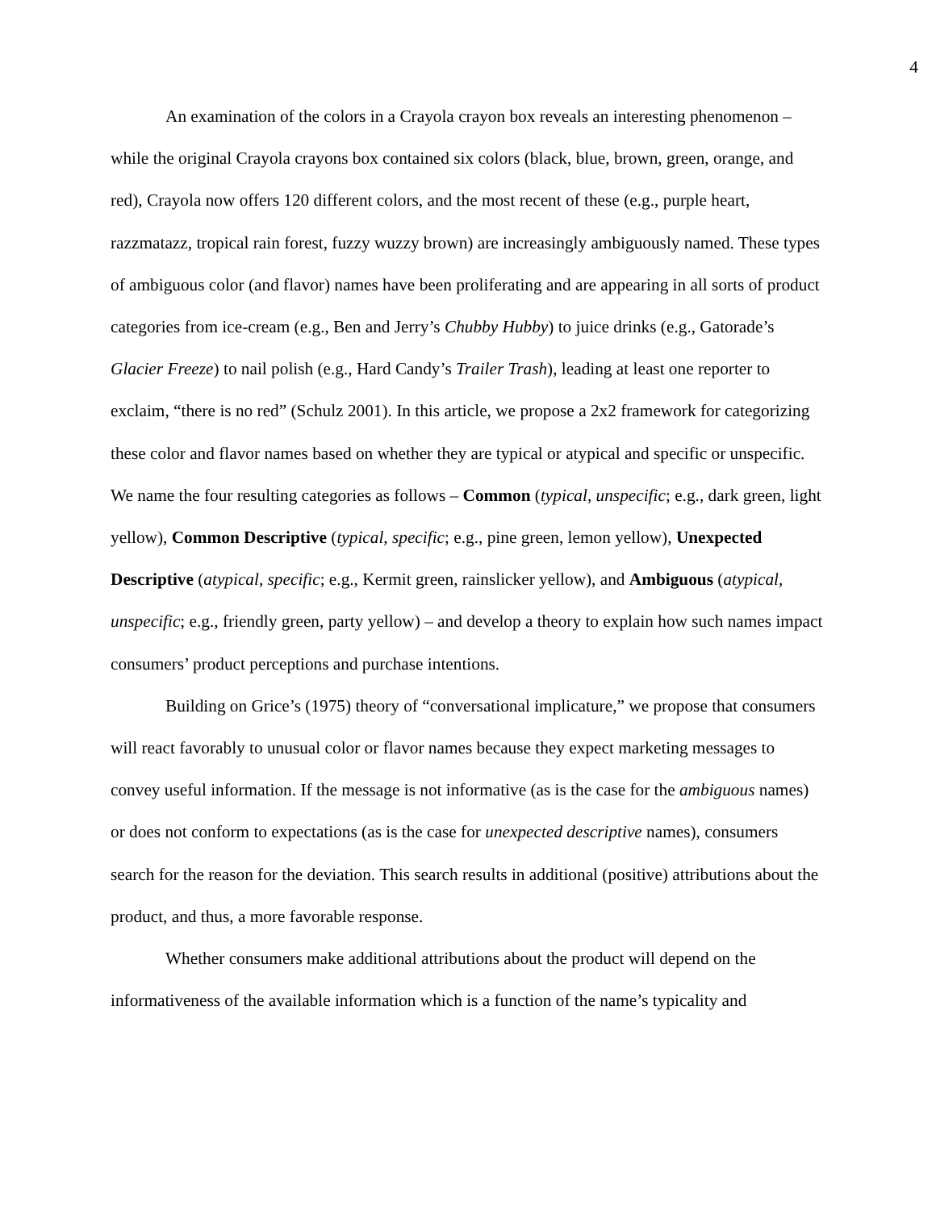4
An examination of the colors in a Crayola crayon box reveals an interesting phenomenon – while the original Crayola crayons box contained six colors (black, blue, brown, green, orange, and red), Crayola now offers 120 different colors, and the most recent of these (e.g., purple heart, razzmatazz, tropical rain forest, fuzzy wuzzy brown) are increasingly ambiguously named. These types of ambiguous color (and flavor) names have been proliferating and are appearing in all sorts of product categories from ice-cream (e.g., Ben and Jerry’s Chubby Hubby) to juice drinks (e.g., Gatorade’s Glacier Freeze) to nail polish (e.g., Hard Candy’s Trailer Trash), leading at least one reporter to exclaim, “there is no red” (Schulz 2001). In this article, we propose a 2x2 framework for categorizing these color and flavor names based on whether they are typical or atypical and specific or unspecific. We name the four resulting categories as follows – Common (typical, unspecific; e.g., dark green, light yellow), Common Descriptive (typical, specific; e.g., pine green, lemon yellow), Unexpected Descriptive (atypical, specific; e.g., Kermit green, rainslicker yellow), and Ambiguous (atypical, unspecific; e.g., friendly green, party yellow) – and develop a theory to explain how such names impact consumers’ product perceptions and purchase intentions.
Building on Grice’s (1975) theory of “conversational implicature,” we propose that consumers will react favorably to unusual color or flavor names because they expect marketing messages to convey useful information. If the message is not informative (as is the case for the ambiguous names) or does not conform to expectations (as is the case for unexpected descriptive names), consumers search for the reason for the deviation. This search results in additional (positive) attributions about the product, and thus, a more favorable response.
Whether consumers make additional attributions about the product will depend on the informativeness of the available information which is a function of the name’s typicality and